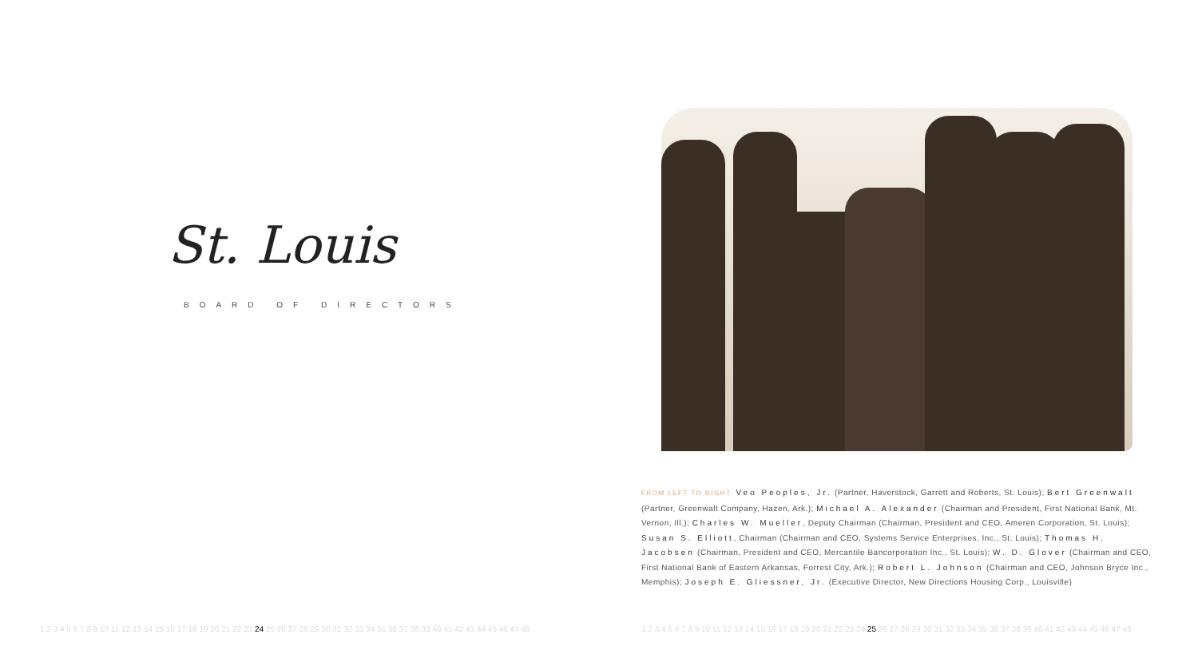St. Louis
BOARD OF DIRECTORS
FROM LEFT TO RIGHT: Veo Peoples, Jr. (Partner, Haverstock, Garrett and Roberts, St. Louis); Bert Greenwalt (Partner, Greenwalt Company, Hazen, Ark.); Michael A. Alexander (Chairman and President, First National Bank, Mt. Vernon, Ill.); Charles W. Mueller, Deputy Chairman (Chairman, President and CEO, Ameren Corporation, St. Louis); Susan S. Elliott, Chairman (Chairman and CEO, Systems Service Enterprises, Inc., St. Louis); Thomas H. Jacobsen (Chairman, President and CEO, Mercantile Bancorporation Inc., St. Louis); W. D. Glover (Chairman and CEO, First National Bank of Eastern Arkansas, Forrest City, Ark.); Robert L. Johnson (Chairman and CEO, Johnson Bryce Inc., Memphis); Joseph E. Gliessner, Jr. (Executive Director, New Directions Housing Corp., Louisville)
1 2 3 4 5 6 7 8 9 10 11 12 13 14 15 16 17 18 19 20 21 22 23 24 25 26 27 28 29 30 31 32 33 34 35 36 37 38 39 40 41 42 43 44 45 46 47 48 1 2 3 4 5 6 7 8 9 10 11 12 13 14 15 16 17 18 19 20 21 22 23 24 25 26 27 28 29 30 31 32 33 34 35 36 37 38 39 40 41 42 43 44 45 46 47 48